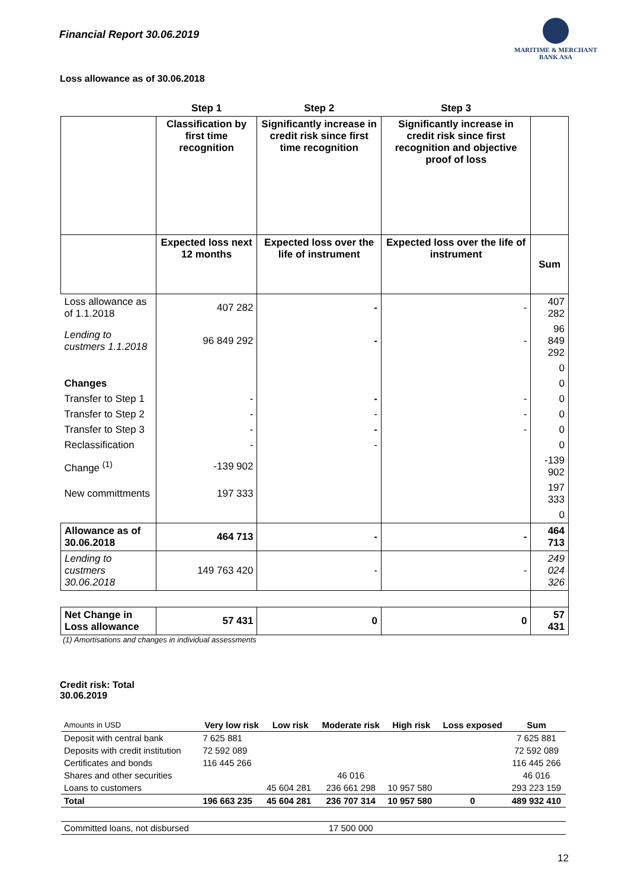Financial Report 30.06.2019
MARITIME & MERCHANT
BANK ASA
Loss allowance as of 30.06.2018
| | Step 1 | Step 2 | Step 3 | |
| --- | --- | --- | --- | --- |
| | Classification by first time recognition | Significantly increase in credit risk since first time recognition | Significantly increase in credit risk since first recognition and objective proof of loss | |
| | Expected loss next 12 months | Expected loss over the life of instrument | Expected loss over the life of instrument | Sum |
| Loss allowance as of 1.1.2018 | 407 282 | - | - | 407 282 |
| Lending to custmers 1.1.2018 | 96 849 292 | - | - | 96 849 292 |
| | | | | 0 |
| Changes | | | | 0 |
| Transfer to Step 1 | - | - | - | 0 |
| Transfer to Step 2 | - | - | - | 0 |
| Transfer to Step 3 | - | - | - | 0 |
| Reclassification | - | - | | 0 |
| Change <sup>(1)</sup> | -139 902 | | | -139 902 |
| New committments | 197 333 | | | 197 333 |
| | | | | 0 |
| Allowance as of 30.06.2018 | 464 713 | - | - | 464 713 |
| Lending to custmers 30.06.2018 | 149 763 420 | - | - | 249 024 326 |
| Net Change in Loss allowance | 57 431 | 0 | 0 | 57 431 |
(1) Amortisations and changes in individual assessments
Credit risk: Total
30.06.2019
| Amounts in USD | Very low risk | Low risk | Moderate risk | High risk | Loss exposed | Sum |
| Deposit with central bank | 7 625 881 | | | | | 7 625 881 |
| Deposits with credit institution | 72 592 089 | | | | | 72 592 089 |
| Certificates and bonds | 116 445 266 | | | | | 116 445 266 |
| Shares and other securities | | | 46 016 | | | 46 016 |
| Loans to customers | | 45 604 281 | 236 661 298 | 10 957 580 | | 293 223 159 |
| Total | 196 663 235 | 45 604 281 | 236 707 314 | 10 957 580 | 0 | 489 932 410 |
| Committed loans, not disbursed | | | 17 500 000 | | | |
12